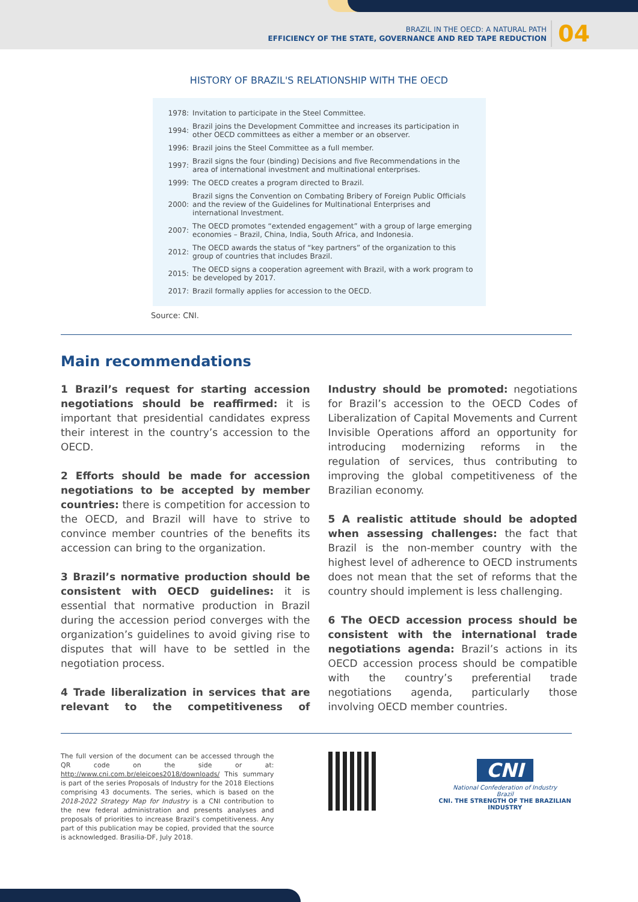BRAZIL IN THE OECD: A NATURAL PATH
EFFICIENCY OF THE STATE, GOVERNANCE AND RED TAPE REDUCTION
04
HISTORY OF BRAZIL'S RELATIONSHIP WITH THE OECD
| 1978: | Invitation to participate in the Steel Committee. |
| 1994: | Brazil joins the Development Committee and increases its participation in other OECD committees as either a member or an observer. |
| 1996: | Brazil joins the Steel Committee as a full member. |
| 1997: | Brazil signs the four (binding) Decisions and five Recommendations in the area of international investment and multinational enterprises. |
| 1999: | The OECD creates a program directed to Brazil. |
| 2000: | Brazil signs the Convention on Combating Bribery of Foreign Public Officials and the review of the Guidelines for Multinational Enterprises and international Investment. |
| 2007: | The OECD promotes “extended engagement” with a group of large emerging economies – Brazil, China, India, South Africa, and Indonesia. |
| 2012: | The OECD awards the status of “key partners” of the organization to this group of countries that includes Brazil. |
| 2015: | The OECD signs a cooperation agreement with Brazil, with a work program to be developed by 2017. |
| 2017: | Brazil formally applies for accession to the OECD. |
Source: CNI.
Main recommendations
1 Brazil’s request for starting accession negotiations should be reaffirmed: it is important that presidential candidates express their interest in the country’s accession to the OECD.
2 Efforts should be made for accession negotiations to be accepted by member countries: there is competition for accession to the OECD, and Brazil will have to strive to convince member countries of the benefits its accession can bring to the organization.
3 Brazil’s normative production should be consistent with OECD guidelines: it is essential that normative production in Brazil during the accession period converges with the organization’s guidelines to avoid giving rise to disputes that will have to be settled in the negotiation process.
4 Trade liberalization in services that are relevant to the competitiveness of Industry should be promoted: negotiations for Brazil’s accession to the OECD Codes of Liberalization of Capital Movements and Current Invisible Operations afford an opportunity for introducing modernizing reforms in the regulation of services, thus contributing to improving the global competitiveness of the Brazilian economy.
5 A realistic attitude should be adopted when assessing challenges: the fact that Brazil is the non-member country with the highest level of adherence to OECD instruments does not mean that the set of reforms that the country should implement is less challenging.
6 The OECD accession process should be consistent with the international trade negotiations agenda: Brazil’s actions in its OECD accession process should be compatible with the country’s preferential trade negotiations agenda, particularly those involving OECD member countries.
The full version of the document can be accessed through the QR code on the side or at: http://www.cni.com.br/eleicoes2018/downloads/ This summary is part of the series Proposals of Industry for the 2018 Elections comprising 43 documents. The series, which is based on the 2018-2022 Strategy Map for Industry is a CNI contribution to the new federal administration and presents analyses and proposals of priorities to increase Brazil’s competitiveness. Any part of this publication may be copied, provided that the source is acknowledged. Brasilia-DF, July 2018.
CNI
National Confederation of Industry
Brazil
CNI. THE STRENGTH OF THE BRAZILIAN INDUSTRY